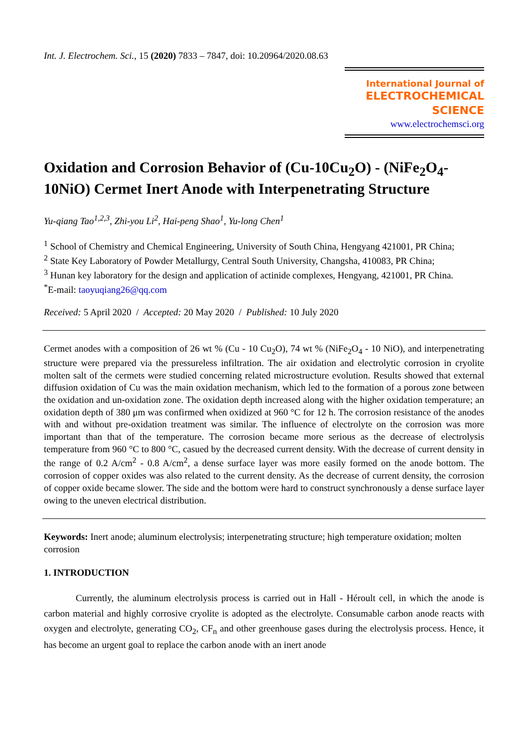Int. J. Electrochem. Sci., 15 (2020) 7833 – 7847, doi: 10.20964/2020.08.63
International Journal of
ELECTROCHEMICAL
SCIENCE
www.electrochemsci.org
Oxidation and Corrosion Behavior of (Cu-10Cu<sub>2</sub>O) - (NiFe<sub>2</sub>O<sub>4</sub>-10NiO) Cermet Inert Anode with Interpenetrating Structure
Yu-qiang Tao<sup>1,2,3</sup>, Zhi-you Li<sup>2</sup>, Hai-peng Shao<sup>1</sup>, Yu-long Chen<sup>1</sup>
<sup>1</sup> School of Chemistry and Chemical Engineering, University of South China, Hengyang 421001, PR China;
<sup>2</sup> State Key Laboratory of Powder Metallurgy, Central South University, Changsha, 410083, PR China;
<sup>3</sup> Hunan key laboratory for the design and application of actinide complexes, Hengyang, 421001, PR China.
<sup>*</sup> E-mail: taoyuqiang26@qq.com
Received: 5 April 2020 / Accepted: 20 May 2020 / Published: 10 July 2020
Cermet anodes with a composition of 26 wt % (Cu - 10 Cu<sub>2</sub>O), 74 wt % (NiFe<sub>2</sub>O<sub>4</sub> - 10 NiO), and interpenetrating structure were prepared via the pressureless infiltration. The air oxidation and electrolytic corrosion in cryolite molten salt of the cermets were studied concerning related microstructure evolution. Results showed that external diffusion oxidation of Cu was the main oxidation mechanism, which led to the formation of a porous zone between the oxidation and un-oxidation zone. The oxidation depth increased along with the higher oxidation temperature; an oxidation depth of 380 μm was confirmed when oxidized at 960 °C for 12 h. The corrosion resistance of the anodes with and without pre-oxidation treatment was similar. The influence of electrolyte on the corrosion was more important than that of the temperature. The corrosion became more serious as the decrease of electrolysis temperature from 960 °C to 800 °C, casued by the decreased current density. With the decrease of current density in the range of 0.2 A/cm<sup>2</sup> - 0.8 A/cm<sup>2</sup>, a dense surface layer was more easily formed on the anode bottom. The corrosion of copper oxides was also related to the current density. As the decrease of current density, the corrosion of copper oxide became slower. The side and the bottom were hard to construct synchronously a dense surface layer owing to the uneven electrical distribution.
Keywords: Inert anode; aluminum electrolysis; interpenetrating structure; high temperature oxidation; molten corrosion
1. INTRODUCTION
Currently, the aluminum electrolysis process is carried out in Hall - Héroult cell, in which the anode is carbon material and highly corrosive cryolite is adopted as the electrolyte. Consumable carbon anode reacts with oxygen and electrolyte, generating CO<sub>2</sub>, CF<sub>n</sub> and other greenhouse gases during the electrolysis process. Hence, it has become an urgent goal to replace the carbon anode with an inert anode